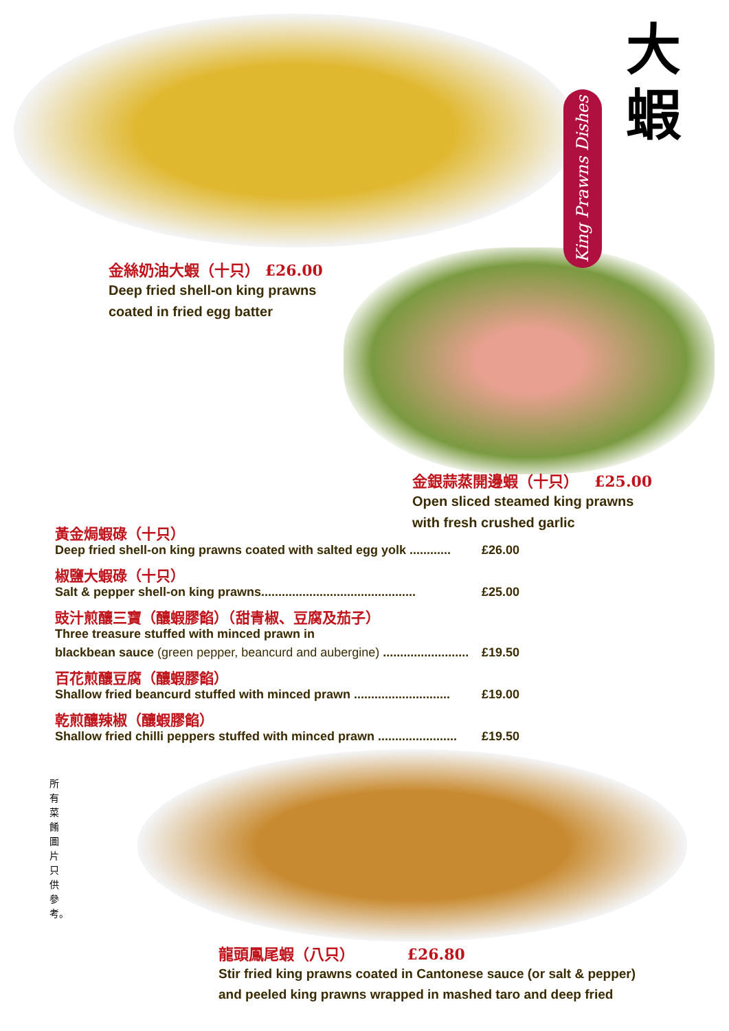大
蝦
King Prawns Dishes
金絲奶油大蝦（十只） £26.00
Deep fried shell-on king prawns
coated in fried egg batter
金銀蒜蒸開邊蝦（十只） £25.00
Open sliced steamed king prawns
with fresh crushed garlic
黃金焗蝦碌（十只）
Deep fried shell-on king prawns coated with salted egg yolk ............ £26.00
椒鹽大蝦碌（十只）
Salt & pepper shell-on king prawns............................................. £25.00
豉汁煎釀三寶（釀蝦膠餡）（甜青椒、豆腐及茄子）
Three treasure stuffed with minced prawn in
blackbean sauce (green pepper, beancurd and aubergine) ......................... £19.50
百花煎釀豆腐（釀蝦膠餡）
Shallow fried beancurd stuffed with minced prawn ............................ £19.00
乾煎釀辣椒（釀蝦膠餡）
Shallow fried chilli peppers stuffed with minced prawn ....................... £19.50
所有菜餚圖片只供參考。
龍頭鳳尾蝦（八只） £26.80
Stir fried king prawns coated in Cantonese sauce (or salt & pepper)
and peeled king prawns wrapped in mashed taro and deep fried